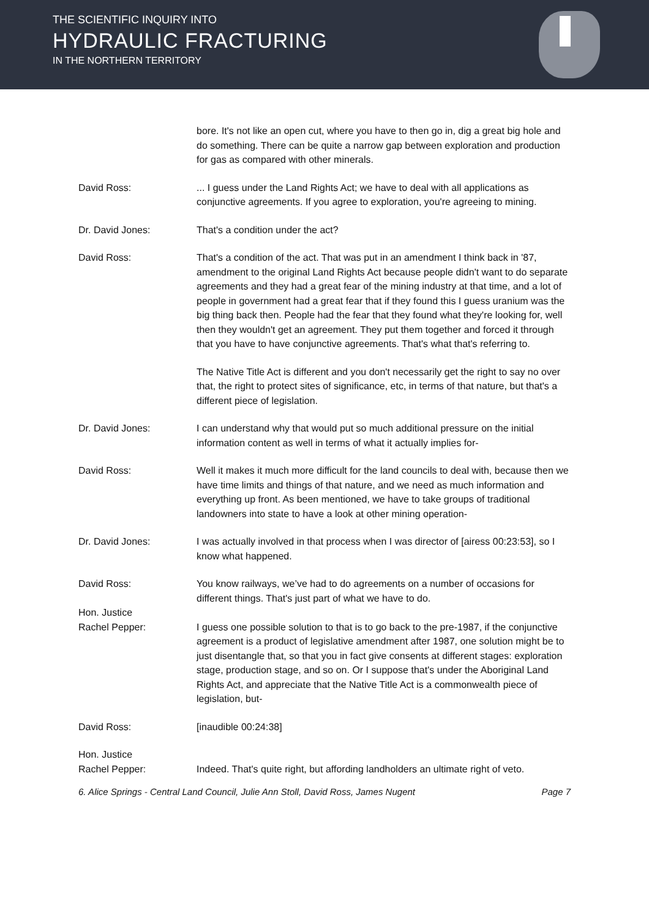THE SCIENTIFIC INQUIRY INTO
HYDRAULIC FRACTURING
IN THE NORTHERN TERRITORY
bore. It's not like an open cut, where you have to then go in, dig a great big hole and do something. There can be quite a narrow gap between exploration and production for gas as compared with other minerals.
David Ross: ... I guess under the Land Rights Act; we have to deal with all applications as conjunctive agreements. If you agree to exploration, you're agreeing to mining.
Dr. David Jones: That's a condition under the act?
David Ross: That's a condition of the act. That was put in an amendment I think back in '87, amendment to the original Land Rights Act because people didn't want to do separate agreements and they had a great fear of the mining industry at that time, and a lot of people in government had a great fear that if they found this I guess uranium was the big thing back then. People had the fear that they found what they're looking for, well then they wouldn't get an agreement. They put them together and forced it through that you have to have conjunctive agreements. That's what that's referring to.
The Native Title Act is different and you don't necessarily get the right to say no over that, the right to protect sites of significance, etc, in terms of that nature, but that's a different piece of legislation.
Dr. David Jones: I can understand why that would put so much additional pressure on the initial information content as well in terms of what it actually implies for-
David Ross: Well it makes it much more difficult for the land councils to deal with, because then we have time limits and things of that nature, and we need as much information and everything up front. As been mentioned, we have to take groups of traditional landowners into state to have a look at other mining operation-
Dr. David Jones: I was actually involved in that process when I was director of [airess 00:23:53], so I know what happened.
David Ross: You know railways, we’ve had to do agreements on a number of occasions for different things. That's just part of what we have to do.
Hon. Justice
Rachel Pepper:
I guess one possible solution to that is to go back to the pre-1987, if the conjunctive agreement is a product of legislative amendment after 1987, one solution might be to just disentangle that, so that you in fact give consents at different stages: exploration stage, production stage, and so on. Or I suppose that's under the Aboriginal Land Rights Act, and appreciate that the Native Title Act is a commonwealth piece of legislation, but-
David Ross: [inaudible 00:24:38]
Hon. Justice
Rachel Pepper:
Indeed. That's quite right, but affording landholders an ultimate right of veto.
6. Alice Springs - Central Land Council, Julie Ann Stoll, David Ross, James Nugent Page 7